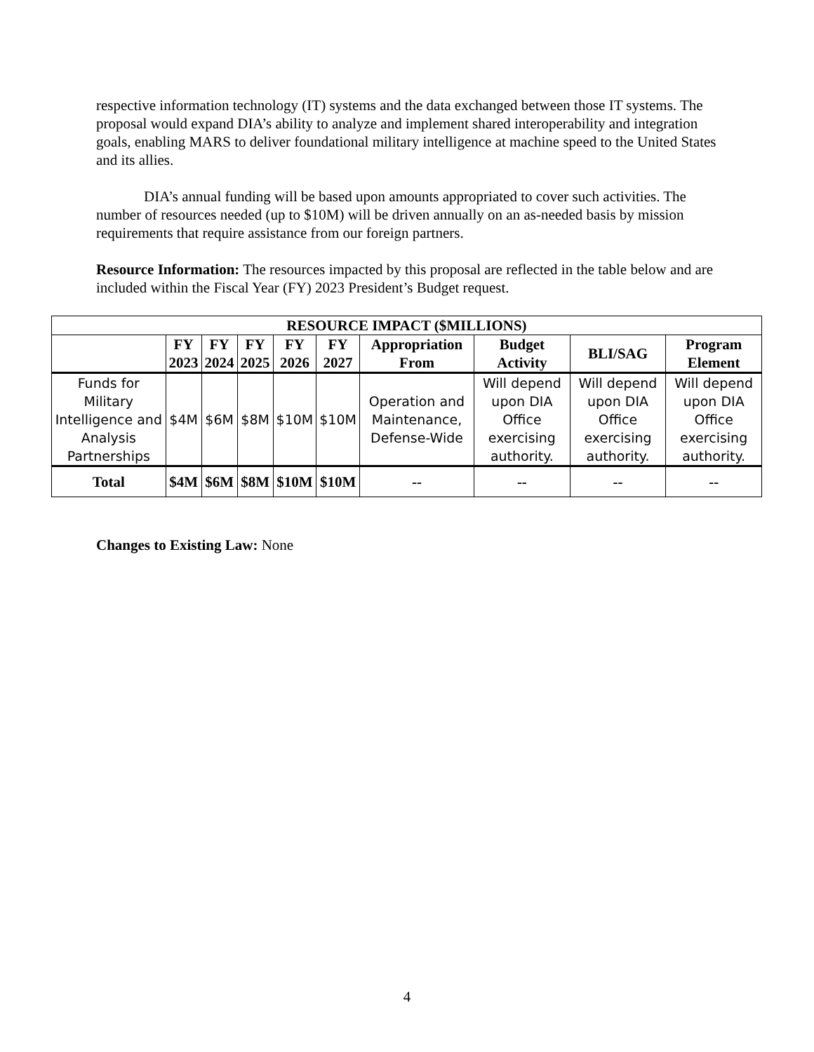respective information technology (IT) systems and the data exchanged between those IT systems. The proposal would expand DIA’s ability to analyze and implement shared interoperability and integration goals, enabling MARS to deliver foundational military intelligence at machine speed to the United States and its allies.
DIA’s annual funding will be based upon amounts appropriated to cover such activities. The number of resources needed (up to $10M) will be driven annually on an as-needed basis by mission requirements that require assistance from our foreign partners.
Resource Information: The resources impacted by this proposal are reflected in the table below and are included within the Fiscal Year (FY) 2023 President’s Budget request.
| RESOURCE IMPACT ($MILLIONS) | | | | | | | | | |
| --- | --- | --- | --- | --- | --- | --- | --- | --- | --- |
| | FY 2023 | FY 2024 | FY 2025 | FY 2026 | FY 2027 | Appropriation From | Budget Activity | BLI/SAG | Program Element |
| Funds for Military Intelligence and Analysis Partnerships | $4M | $6M | $8M | $10M | $10M | Operation and Maintenance, Defense-Wide | Will depend upon DIA Office exercising authority. | Will depend upon DIA Office exercising authority. | Will depend upon DIA Office exercising authority. |
| Total | $4M | $6M | $8M | $10M | $10M | -- | -- | -- | -- |
Changes to Existing Law: None
4